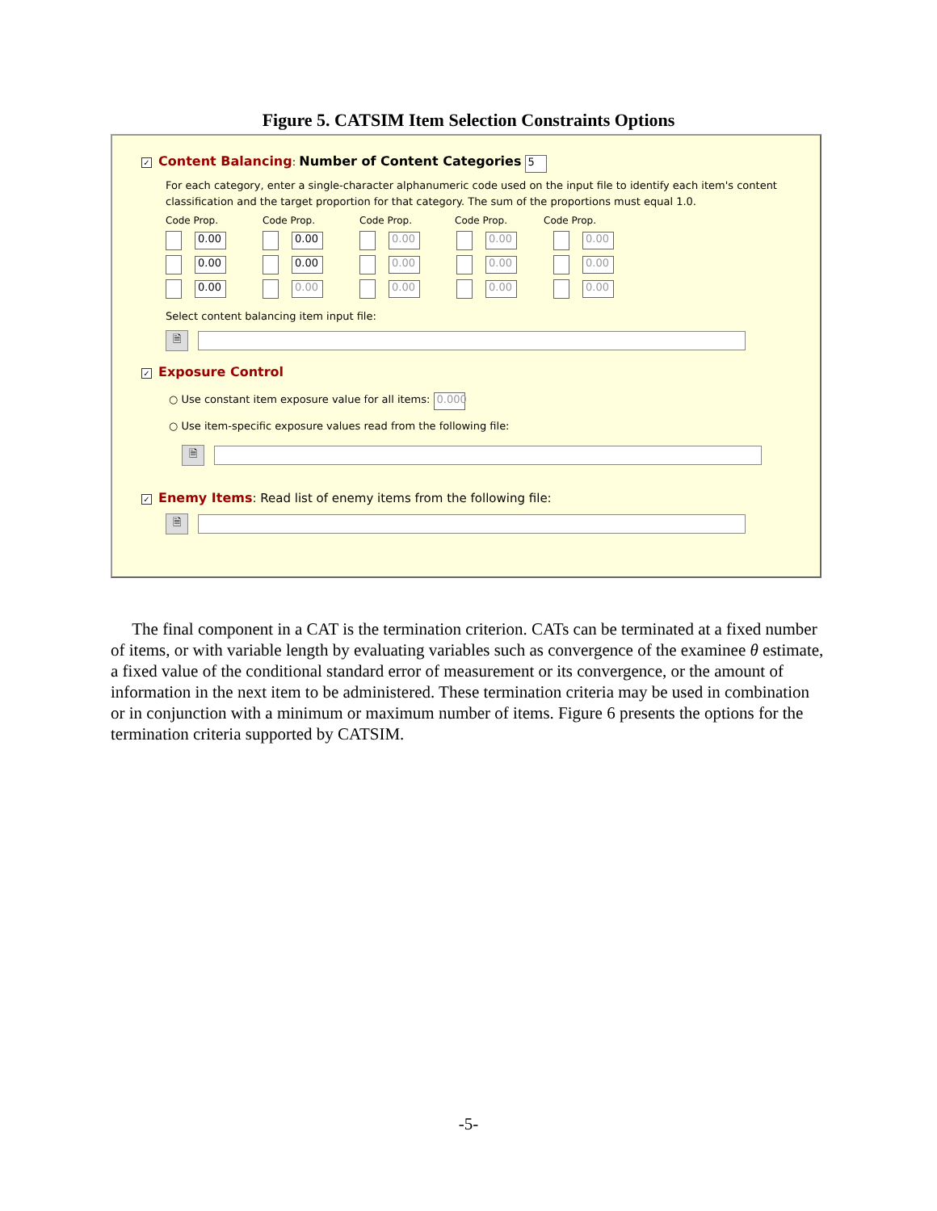Figure 5. CATSIM Item Selection Constraints Options
✓ Content Balancing: Number of Content Categories 5
For each category, enter a single-character alphanumeric code used on the input file to identify each item's content classification and the target proportion for that category. The sum of the proportions must equal 1.0.
Code Prop. Code Prop. Code Prop. Code Prop. Code Prop.
0.00 0.00 0.00 0.00 0.00
0.00 0.00 0.00 0.00 0.00
0.00 0.00 0.00 0.00 0.00
Select content balancing item input file:
🗎
✓ Exposure Control
○ Use constant item exposure value for all items: 0.000
○ Use item-specific exposure values read from the following file:
🗎
✓ Enemy Items: Read list of enemy items from the following file:
🗎
The final component in a CAT is the termination criterion. CATs can be terminated at a fixed number of items, or with variable length by evaluating variables such as convergence of the examinee θ estimate, a fixed value of the conditional standard error of measurement or its convergence, or the amount of information in the next item to be administered. These termination criteria may be used in combination or in conjunction with a minimum or maximum number of items. Figure 6 presents the options for the termination criteria supported by CATSIM.
-5-